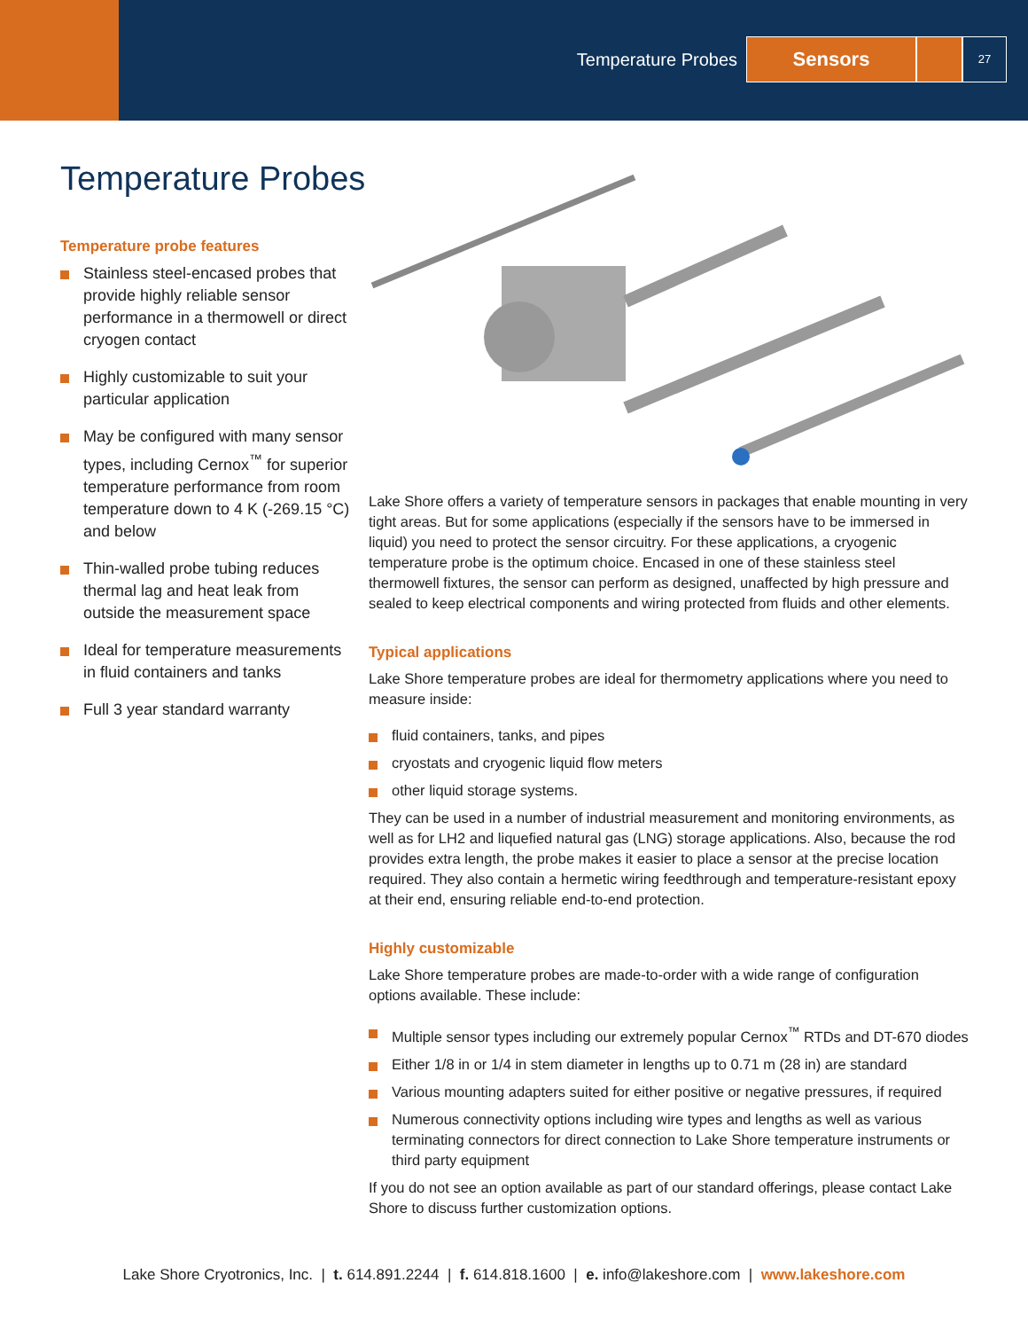Temperature Probes Sensors 27
Temperature Probes
Temperature probe features
Stainless steel-encased probes that provide highly reliable sensor performance in a thermowell or direct cryogen contact
Highly customizable to suit your particular application
May be configured with many sensor types, including Cernox<sup>™</sup> for superior temperature performance from room temperature down to 4 K (-269.15 °C) and below
Thin-walled probe tubing reduces thermal lag and heat leak from outside the measurement space
Ideal for temperature measurements in fluid containers and tanks
Full 3 year standard warranty
Lake Shore offers a variety of temperature sensors in packages that enable mounting in very tight areas. But for some applications (especially if the sensors have to be immersed in liquid) you need to protect the sensor circuitry. For these applications, a cryogenic temperature probe is the optimum choice. Encased in one of these stainless steel thermowell fixtures, the sensor can perform as designed, unaffected by high pressure and sealed to keep electrical components and wiring protected from fluids and other elements.
Typical applications
Lake Shore temperature probes are ideal for thermometry applications where you need to measure inside:
fluid containers, tanks, and pipes
cryostats and cryogenic liquid flow meters
other liquid storage systems.
They can be used in a number of industrial measurement and monitoring environments, as well as for LH2 and liquefied natural gas (LNG) storage applications. Also, because the rod provides extra length, the probe makes it easier to place a sensor at the precise location required. They also contain a hermetic wiring feedthrough and temperature-resistant epoxy at their end, ensuring reliable end-to-end protection.
Highly customizable
Lake Shore temperature probes are made-to-order with a wide range of configuration options available. These include:
Multiple sensor types including our extremely popular Cernox<sup>™</sup> RTDs and DT-670 diodes
Either 1/8 in or 1/4 in stem diameter in lengths up to 0.71 m (28 in) are standard
Various mounting adapters suited for either positive or negative pressures, if required
Numerous connectivity options including wire types and lengths as well as various terminating connectors for direct connection to Lake Shore temperature instruments or third party equipment
If you do not see an option available as part of our standard offerings, please contact Lake Shore to discuss further customization options.
Lake Shore Cryotronics, Inc. | t. 614.891.2244 | f. 614.818.1600 | e. info@lakeshore.com | www.lakeshore.com